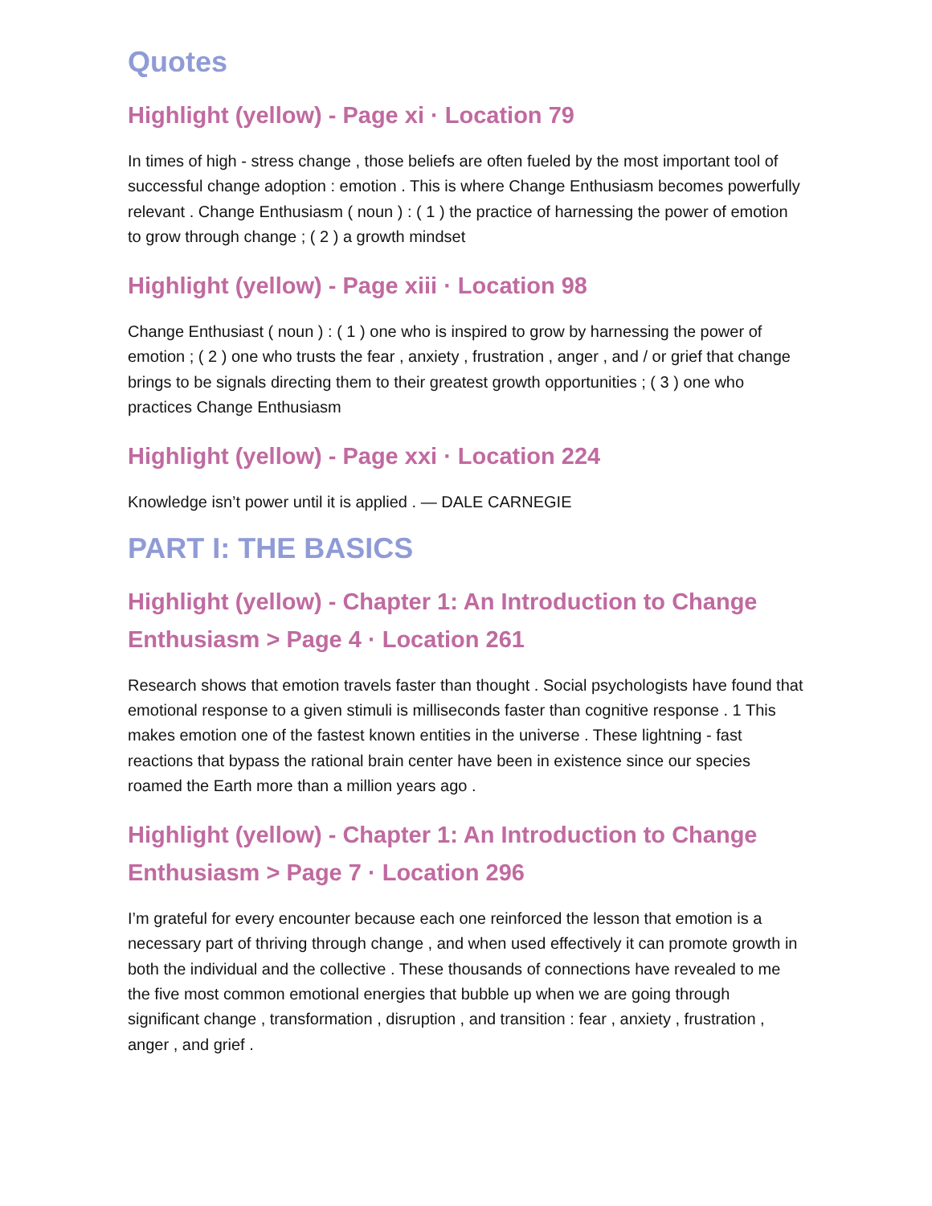Quotes
Highlight (yellow) - Page xi · Location 79
In times of high - stress change , those beliefs are often fueled by the most important tool of successful change adoption : emotion . This is where Change Enthusiasm becomes powerfully relevant . Change Enthusiasm ( noun ) : ( 1 ) the practice of harnessing the power of emotion to grow through change ; ( 2 ) a growth mindset
Highlight (yellow) - Page xiii · Location 98
Change Enthusiast ( noun ) : ( 1 ) one who is inspired to grow by harnessing the power of emotion ; ( 2 ) one who trusts the fear , anxiety , frustration , anger , and / or grief that change brings to be signals directing them to their greatest growth opportunities ; ( 3 ) one who practices Change Enthusiasm
Highlight (yellow) - Page xxi · Location 224
Knowledge isn’t power until it is applied . — DALE CARNEGIE
PART I: THE BASICS
Highlight (yellow) - Chapter 1: An Introduction to Change Enthusiasm > Page 4 · Location 261
Research shows that emotion travels faster than thought . Social psychologists have found that emotional response to a given stimuli is milliseconds faster than cognitive response . 1 This makes emotion one of the fastest known entities in the universe . These lightning - fast reactions that bypass the rational brain center have been in existence since our species roamed the Earth more than a million years ago .
Highlight (yellow) - Chapter 1: An Introduction to Change Enthusiasm > Page 7 · Location 296
I’m grateful for every encounter because each one reinforced the lesson that emotion is a necessary part of thriving through change , and when used effectively it can promote growth in both the individual and the collective . These thousands of connections have revealed to me the five most common emotional energies that bubble up when we are going through significant change , transformation , disruption , and transition : fear , anxiety , frustration , anger , and grief .